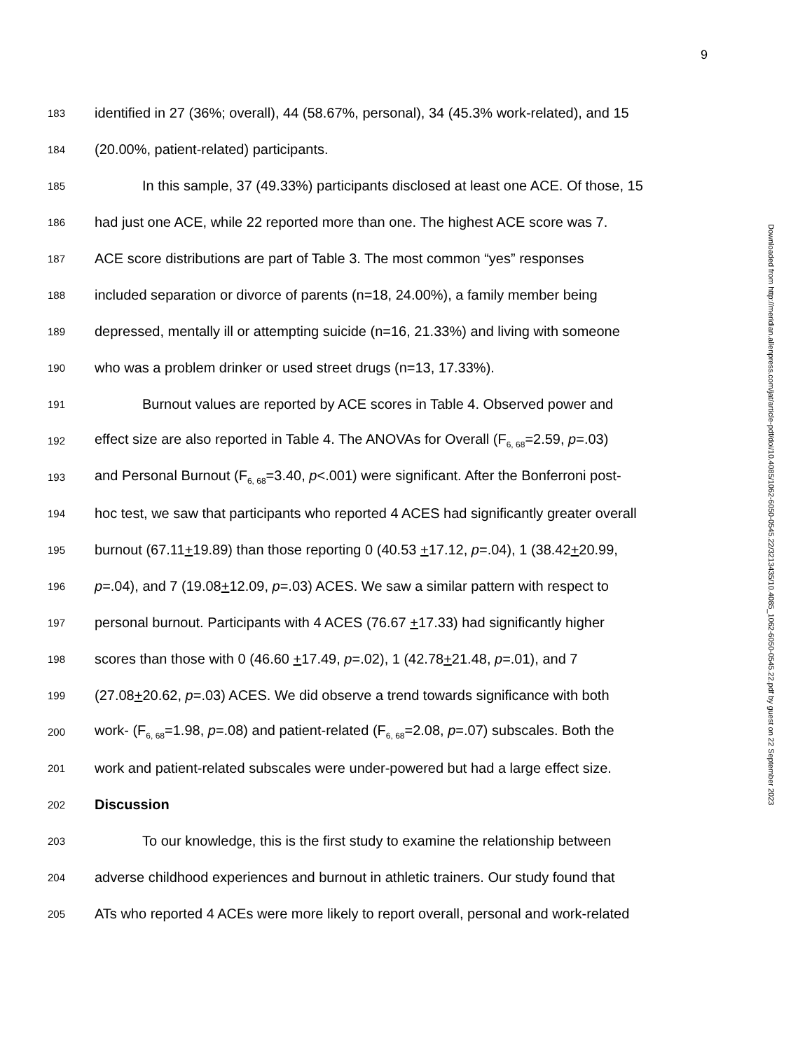9
183 identified in 27 (36%; overall), 44 (58.67%, personal), 34 (45.3% work-related), and 15
184 (20.00%, patient-related) participants.
185 In this sample, 37 (49.33%) participants disclosed at least one ACE. Of those, 15
186 had just one ACE, while 22 reported more than one. The highest ACE score was 7.
187 ACE score distributions are part of Table 3. The most common “yes” responses
188 included separation or divorce of parents (n=18, 24.00%), a family member being
189 depressed, mentally ill or attempting suicide (n=16, 21.33%) and living with someone
190 who was a problem drinker or used street drugs (n=13, 17.33%).
191 Burnout values are reported by ACE scores in Table 4. Observed power and
192 effect size are also reported in Table 4. The ANOVAs for Overall (F<sub>6, 68</sub>=2.59, p=.03)
193 and Personal Burnout (F<sub>6, 68</sub>=3.40, p<.001) were significant. After the Bonferroni post-
194 hoc test, we saw that participants who reported 4 ACES had significantly greater overall
195 burnout (67.11+19.89) than those reporting 0 (40.53 +17.12, p=.04), 1 (38.42+20.99,
196 p=.04), and 7 (19.08+12.09, p=.03) ACES. We saw a similar pattern with respect to
197 personal burnout. Participants with 4 ACES (76.67 +17.33) had significantly higher
198 scores than those with 0 (46.60 +17.49, p=.02), 1 (42.78+21.48, p=.01), and 7
199 (27.08+20.62, p=.03) ACES. We did observe a trend towards significance with both
200 work- (F<sub>6, 68</sub>=1.98, p=.08) and patient-related (F<sub>6, 68</sub>=2.08, p=.07) subscales. Both the
201 work and patient-related subscales were under-powered but had a large effect size.
202 Discussion
203 To our knowledge, this is the first study to examine the relationship between
204 adverse childhood experiences and burnout in athletic trainers. Our study found that
205 ATs who reported 4 ACEs were more likely to report overall, personal and work-related
Downloaded from http://meridian.allenpress.com/jat/article-pdf/doi/10.4085/1062-6050-0545.22/3213435/10.4085_1062-6050-0545.22.pdf by guest on 22 September 2023